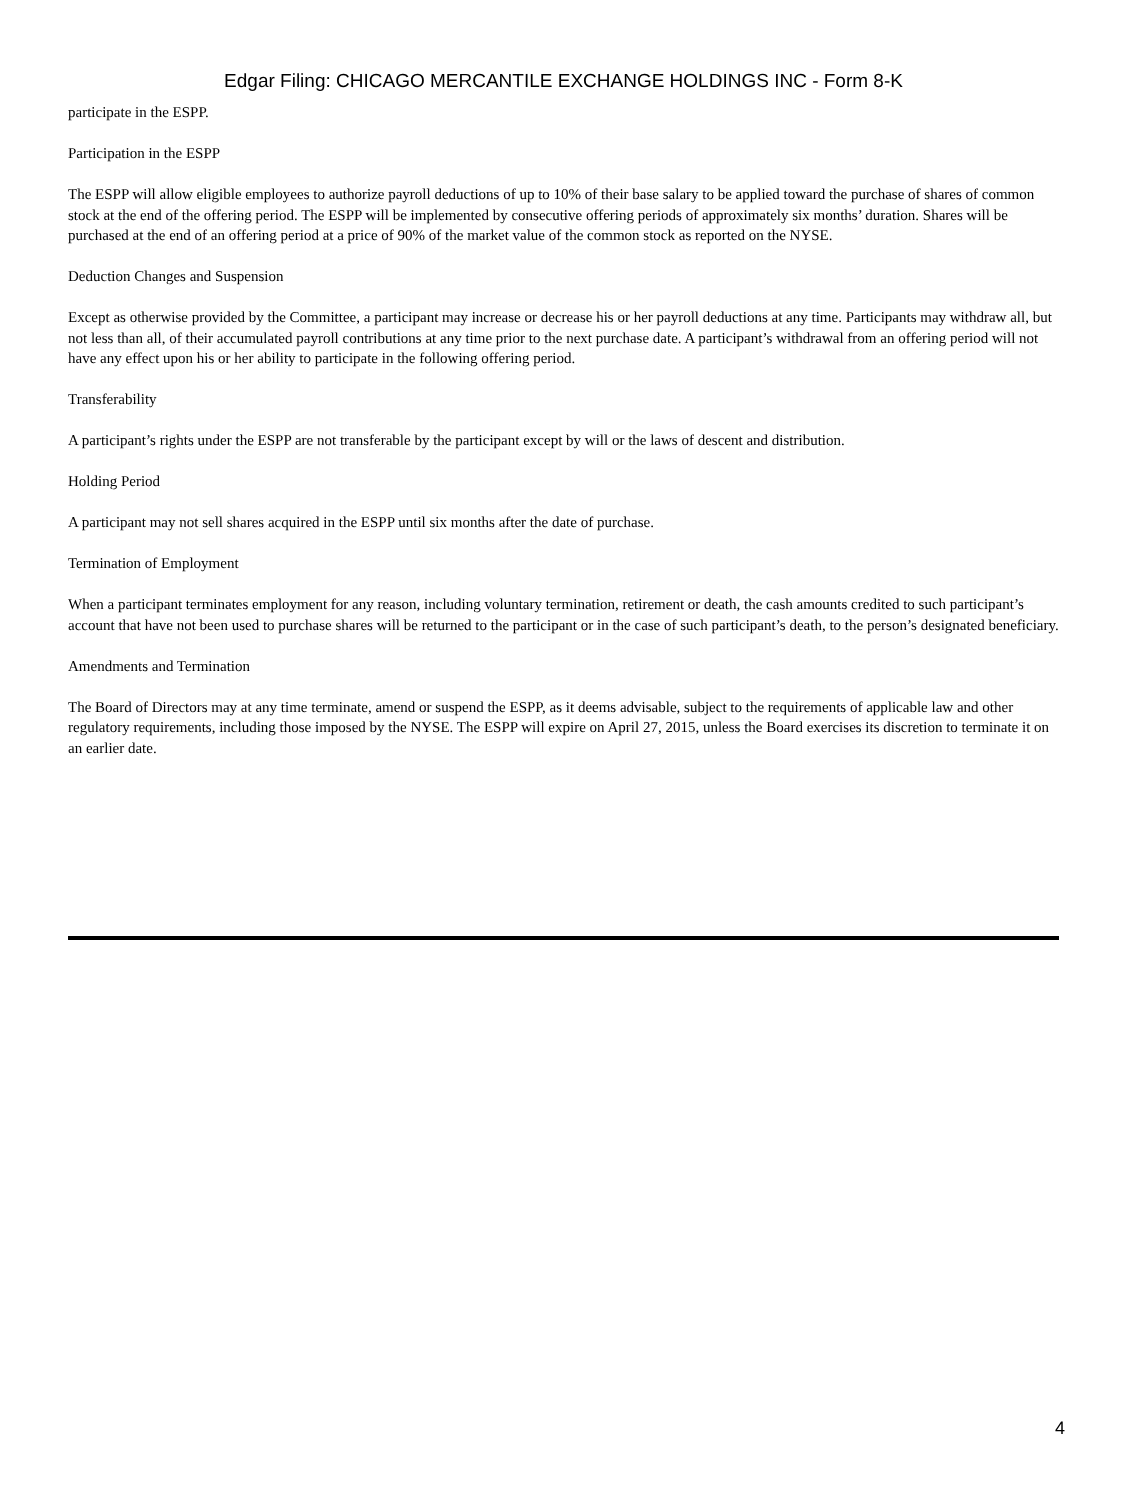Edgar Filing: CHICAGO MERCANTILE EXCHANGE HOLDINGS INC - Form 8-K
participate in the ESPP.
Participation in the ESPP
The ESPP will allow eligible employees to authorize payroll deductions of up to 10% of their base salary to be applied toward the purchase of shares of common stock at the end of the offering period. The ESPP will be implemented by consecutive offering periods of approximately six months’ duration. Shares will be purchased at the end of an offering period at a price of 90% of the market value of the common stock as reported on the NYSE.
Deduction Changes and Suspension
Except as otherwise provided by the Committee, a participant may increase or decrease his or her payroll deductions at any time. Participants may withdraw all, but not less than all, of their accumulated payroll contributions at any time prior to the next purchase date. A participant’s withdrawal from an offering period will not have any effect upon his or her ability to participate in the following offering period.
Transferability
A participant’s rights under the ESPP are not transferable by the participant except by will or the laws of descent and distribution.
Holding Period
A participant may not sell shares acquired in the ESPP until six months after the date of purchase.
Termination of Employment
When a participant terminates employment for any reason, including voluntary termination, retirement or death, the cash amounts credited to such participant’s account that have not been used to purchase shares will be returned to the participant or in the case of such participant’s death, to the person’s designated beneficiary.
Amendments and Termination
The Board of Directors may at any time terminate, amend or suspend the ESPP, as it deems advisable, subject to the requirements of applicable law and other regulatory requirements, including those imposed by the NYSE. The ESPP will expire on April 27, 2015, unless the Board exercises its discretion to terminate it on an earlier date.
4